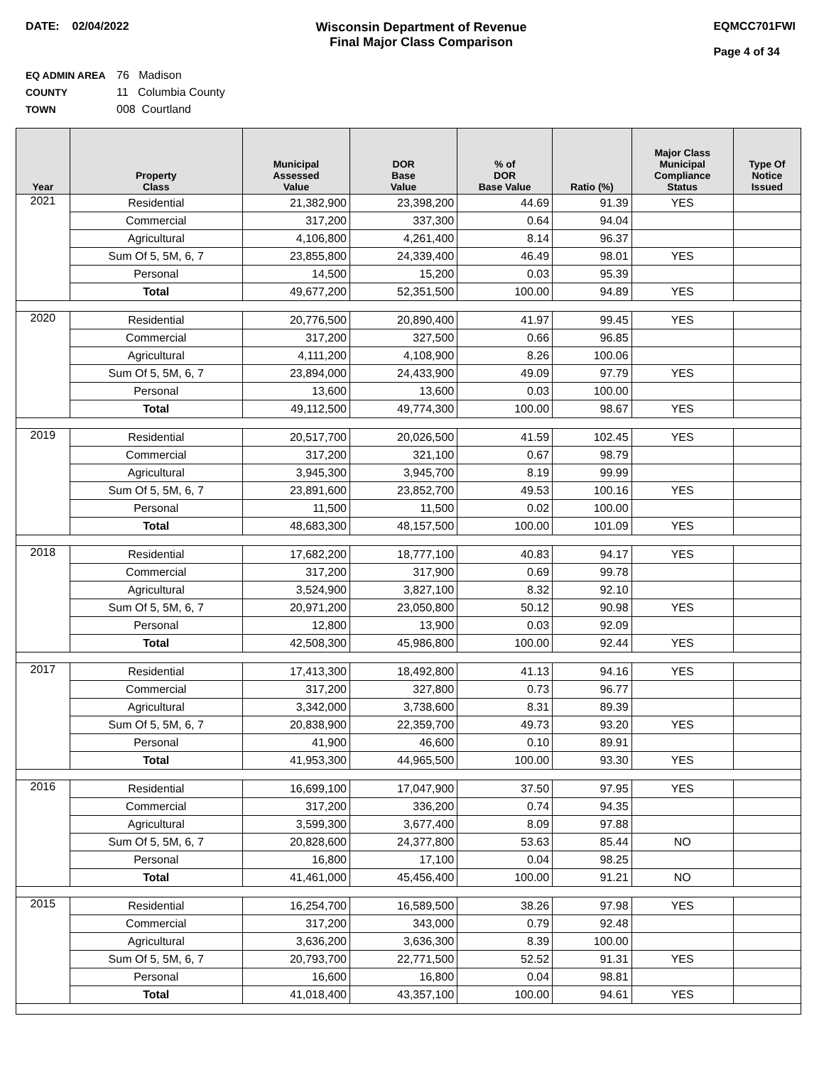DATE: 02/04/2022 Wisconsin Department of Revenue
Final Major Class Comparison
EQMCC701FWI
Page 4 of 34
EQ ADMIN AREA 76 Madison
COUNTY 11 Columbia County
TOWN 008 Courtland
| Year | Property Class | Municipal Assessed Value | DOR Base Value | % of DOR Base Value | Ratio (%) | Major Class Municipal Compliance Status | Type Of Notice Issued |
| --- | --- | --- | --- | --- | --- | --- | --- |
| 2021 | Residential | 21,382,900 | 23,398,200 | 44.69 | 91.39 | YES | |
| | Commercial | 317,200 | 337,300 | 0.64 | 94.04 | | |
| | Agricultural | 4,106,800 | 4,261,400 | 8.14 | 96.37 | | |
| | Sum Of 5, 5M, 6, 7 | 23,855,800 | 24,339,400 | 46.49 | 98.01 | YES | |
| | Personal | 14,500 | 15,200 | 0.03 | 95.39 | | |
| | Total | 49,677,200 | 52,351,500 | 100.00 | 94.89 | YES | |
| 2020 | Residential | 20,776,500 | 20,890,400 | 41.97 | 99.45 | YES | |
| | Commercial | 317,200 | 327,500 | 0.66 | 96.85 | | |
| | Agricultural | 4,111,200 | 4,108,900 | 8.26 | 100.06 | | |
| | Sum Of 5, 5M, 6, 7 | 23,894,000 | 24,433,900 | 49.09 | 97.79 | YES | |
| | Personal | 13,600 | 13,600 | 0.03 | 100.00 | | |
| | Total | 49,112,500 | 49,774,300 | 100.00 | 98.67 | YES | |
| 2019 | Residential | 20,517,700 | 20,026,500 | 41.59 | 102.45 | YES | |
| | Commercial | 317,200 | 321,100 | 0.67 | 98.79 | | |
| | Agricultural | 3,945,300 | 3,945,700 | 8.19 | 99.99 | | |
| | Sum Of 5, 5M, 6, 7 | 23,891,600 | 23,852,700 | 49.53 | 100.16 | YES | |
| | Personal | 11,500 | 11,500 | 0.02 | 100.00 | | |
| | Total | 48,683,300 | 48,157,500 | 100.00 | 101.09 | YES | |
| 2018 | Residential | 17,682,200 | 18,777,100 | 40.83 | 94.17 | YES | |
| | Commercial | 317,200 | 317,900 | 0.69 | 99.78 | | |
| | Agricultural | 3,524,900 | 3,827,100 | 8.32 | 92.10 | | |
| | Sum Of 5, 5M, 6, 7 | 20,971,200 | 23,050,800 | 50.12 | 90.98 | YES | |
| | Personal | 12,800 | 13,900 | 0.03 | 92.09 | | |
| | Total | 42,508,300 | 45,986,800 | 100.00 | 92.44 | YES | |
| 2017 | Residential | 17,413,300 | 18,492,800 | 41.13 | 94.16 | YES | |
| | Commercial | 317,200 | 327,800 | 0.73 | 96.77 | | |
| | Agricultural | 3,342,000 | 3,738,600 | 8.31 | 89.39 | | |
| | Sum Of 5, 5M, 6, 7 | 20,838,900 | 22,359,700 | 49.73 | 93.20 | YES | |
| | Personal | 41,900 | 46,600 | 0.10 | 89.91 | | |
| | Total | 41,953,300 | 44,965,500 | 100.00 | 93.30 | YES | |
| 2016 | Residential | 16,699,100 | 17,047,900 | 37.50 | 97.95 | YES | |
| | Commercial | 317,200 | 336,200 | 0.74 | 94.35 | | |
| | Agricultural | 3,599,300 | 3,677,400 | 8.09 | 97.88 | | |
| | Sum Of 5, 5M, 6, 7 | 20,828,600 | 24,377,800 | 53.63 | 85.44 | NO | |
| | Personal | 16,800 | 17,100 | 0.04 | 98.25 | | |
| | Total | 41,461,000 | 45,456,400 | 100.00 | 91.21 | NO | |
| 2015 | Residential | 16,254,700 | 16,589,500 | 38.26 | 97.98 | YES | |
| | Commercial | 317,200 | 343,000 | 0.79 | 92.48 | | |
| | Agricultural | 3,636,200 | 3,636,300 | 8.39 | 100.00 | | |
| | Sum Of 5, 5M, 6, 7 | 20,793,700 | 22,771,500 | 52.52 | 91.31 | YES | |
| | Personal | 16,600 | 16,800 | 0.04 | 98.81 | | |
| | Total | 41,018,400 | 43,357,100 | 100.00 | 94.61 | YES | |